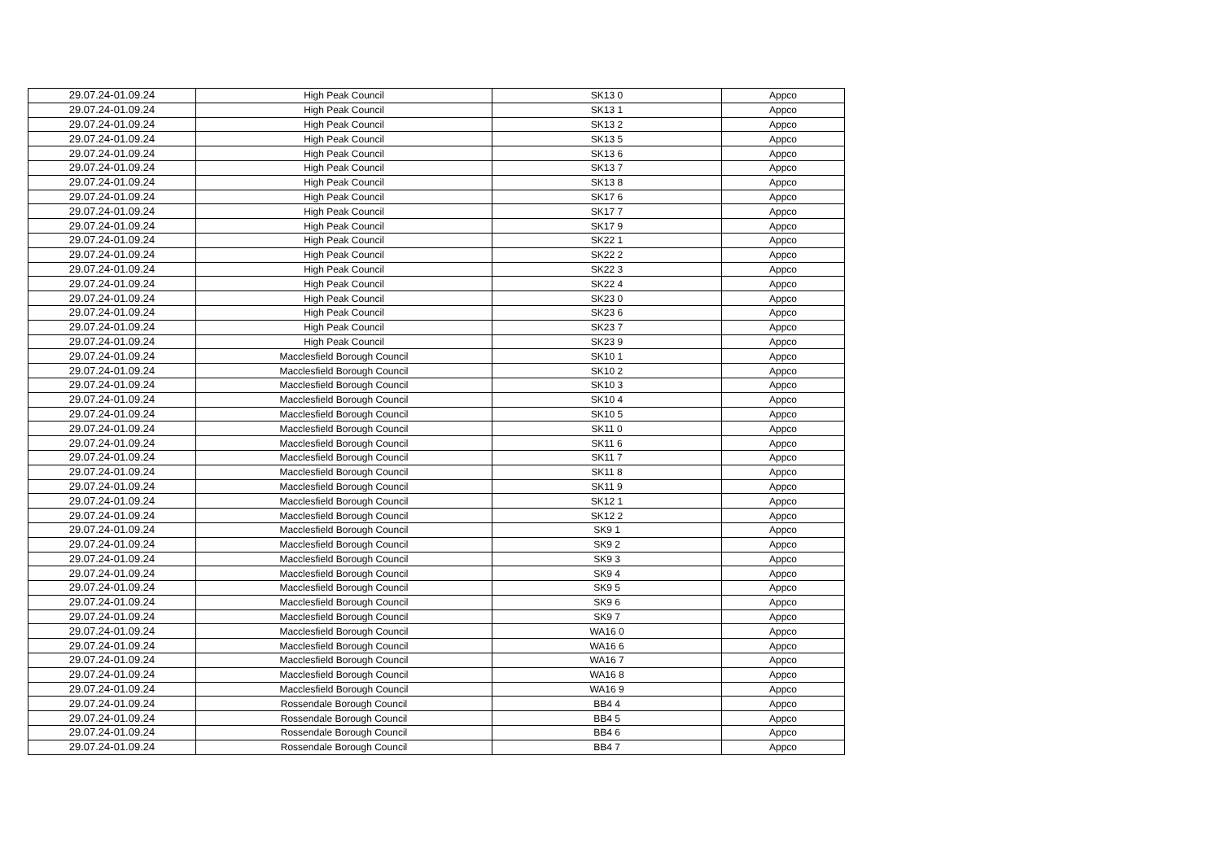| 29.07.24-01.09.24 | High Peak Council | SK13 0 | Appco |
| 29.07.24-01.09.24 | High Peak Council | SK13 1 | Appco |
| 29.07.24-01.09.24 | High Peak Council | SK13 2 | Appco |
| 29.07.24-01.09.24 | High Peak Council | SK13 5 | Appco |
| 29.07.24-01.09.24 | High Peak Council | SK13 6 | Appco |
| 29.07.24-01.09.24 | High Peak Council | SK13 7 | Appco |
| 29.07.24-01.09.24 | High Peak Council | SK13 8 | Appco |
| 29.07.24-01.09.24 | High Peak Council | SK17 6 | Appco |
| 29.07.24-01.09.24 | High Peak Council | SK17 7 | Appco |
| 29.07.24-01.09.24 | High Peak Council | SK17 9 | Appco |
| 29.07.24-01.09.24 | High Peak Council | SK22 1 | Appco |
| 29.07.24-01.09.24 | High Peak Council | SK22 2 | Appco |
| 29.07.24-01.09.24 | High Peak Council | SK22 3 | Appco |
| 29.07.24-01.09.24 | High Peak Council | SK22 4 | Appco |
| 29.07.24-01.09.24 | High Peak Council | SK23 0 | Appco |
| 29.07.24-01.09.24 | High Peak Council | SK23 6 | Appco |
| 29.07.24-01.09.24 | High Peak Council | SK23 7 | Appco |
| 29.07.24-01.09.24 | High Peak Council | SK23 9 | Appco |
| 29.07.24-01.09.24 | Macclesfield Borough Council | SK10 1 | Appco |
| 29.07.24-01.09.24 | Macclesfield Borough Council | SK10 2 | Appco |
| 29.07.24-01.09.24 | Macclesfield Borough Council | SK10 3 | Appco |
| 29.07.24-01.09.24 | Macclesfield Borough Council | SK10 4 | Appco |
| 29.07.24-01.09.24 | Macclesfield Borough Council | SK10 5 | Appco |
| 29.07.24-01.09.24 | Macclesfield Borough Council | SK11 0 | Appco |
| 29.07.24-01.09.24 | Macclesfield Borough Council | SK11 6 | Appco |
| 29.07.24-01.09.24 | Macclesfield Borough Council | SK11 7 | Appco |
| 29.07.24-01.09.24 | Macclesfield Borough Council | SK11 8 | Appco |
| 29.07.24-01.09.24 | Macclesfield Borough Council | SK11 9 | Appco |
| 29.07.24-01.09.24 | Macclesfield Borough Council | SK12 1 | Appco |
| 29.07.24-01.09.24 | Macclesfield Borough Council | SK12 2 | Appco |
| 29.07.24-01.09.24 | Macclesfield Borough Council | SK9 1 | Appco |
| 29.07.24-01.09.24 | Macclesfield Borough Council | SK9 2 | Appco |
| 29.07.24-01.09.24 | Macclesfield Borough Council | SK9 3 | Appco |
| 29.07.24-01.09.24 | Macclesfield Borough Council | SK9 4 | Appco |
| 29.07.24-01.09.24 | Macclesfield Borough Council | SK9 5 | Appco |
| 29.07.24-01.09.24 | Macclesfield Borough Council | SK9 6 | Appco |
| 29.07.24-01.09.24 | Macclesfield Borough Council | SK9 7 | Appco |
| 29.07.24-01.09.24 | Macclesfield Borough Council | WA16 0 | Appco |
| 29.07.24-01.09.24 | Macclesfield Borough Council | WA16 6 | Appco |
| 29.07.24-01.09.24 | Macclesfield Borough Council | WA16 7 | Appco |
| 29.07.24-01.09.24 | Macclesfield Borough Council | WA16 8 | Appco |
| 29.07.24-01.09.24 | Macclesfield Borough Council | WA16 9 | Appco |
| 29.07.24-01.09.24 | Rossendale Borough Council | BB4 4 | Appco |
| 29.07.24-01.09.24 | Rossendale Borough Council | BB4 5 | Appco |
| 29.07.24-01.09.24 | Rossendale Borough Council | BB4 6 | Appco |
| 29.07.24-01.09.24 | Rossendale Borough Council | BB4 7 | Appco |